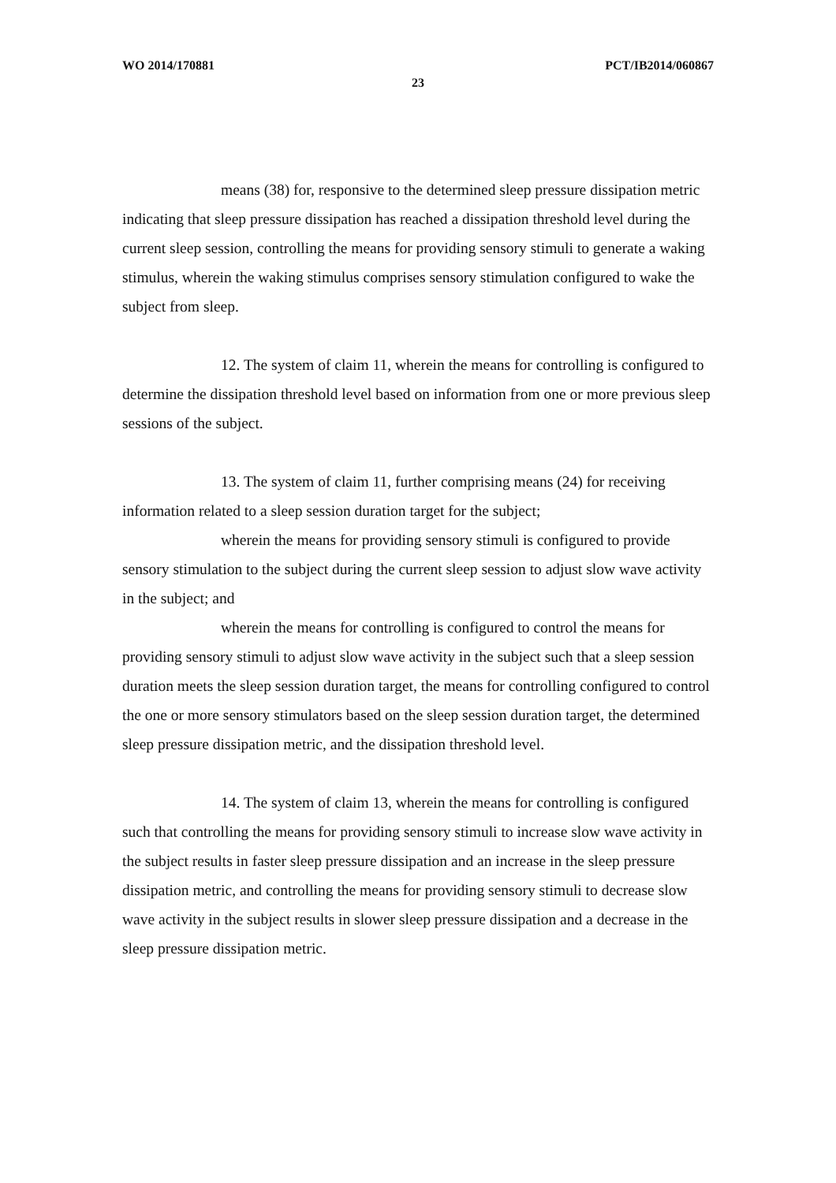WO 2014/170881 PCT/IB2014/060867
23
means (38) for, responsive to the determined sleep pressure dissipation metric indicating that sleep pressure dissipation has reached a dissipation threshold level during the current sleep session, controlling the means for providing sensory stimuli to generate a waking stimulus, wherein the waking stimulus comprises sensory stimulation configured to wake the subject from sleep.
12. The system of claim 11, wherein the means for controlling is configured to determine the dissipation threshold level based on information from one or more previous sleep sessions of the subject.
13. The system of claim 11, further comprising means (24) for receiving information related to a sleep session duration target for the subject;
wherein the means for providing sensory stimuli is configured to provide sensory stimulation to the subject during the current sleep session to adjust slow wave activity in the subject; and
wherein the means for controlling is configured to control the means for providing sensory stimuli to adjust slow wave activity in the subject such that a sleep session duration meets the sleep session duration target, the means for controlling configured to control the one or more sensory stimulators based on the sleep session duration target, the determined sleep pressure dissipation metric, and the dissipation threshold level.
14. The system of claim 13, wherein the means for controlling is configured such that controlling the means for providing sensory stimuli to increase slow wave activity in the subject results in faster sleep pressure dissipation and an increase in the sleep pressure dissipation metric, and controlling the means for providing sensory stimuli to decrease slow wave activity in the subject results in slower sleep pressure dissipation and a decrease in the sleep pressure dissipation metric.